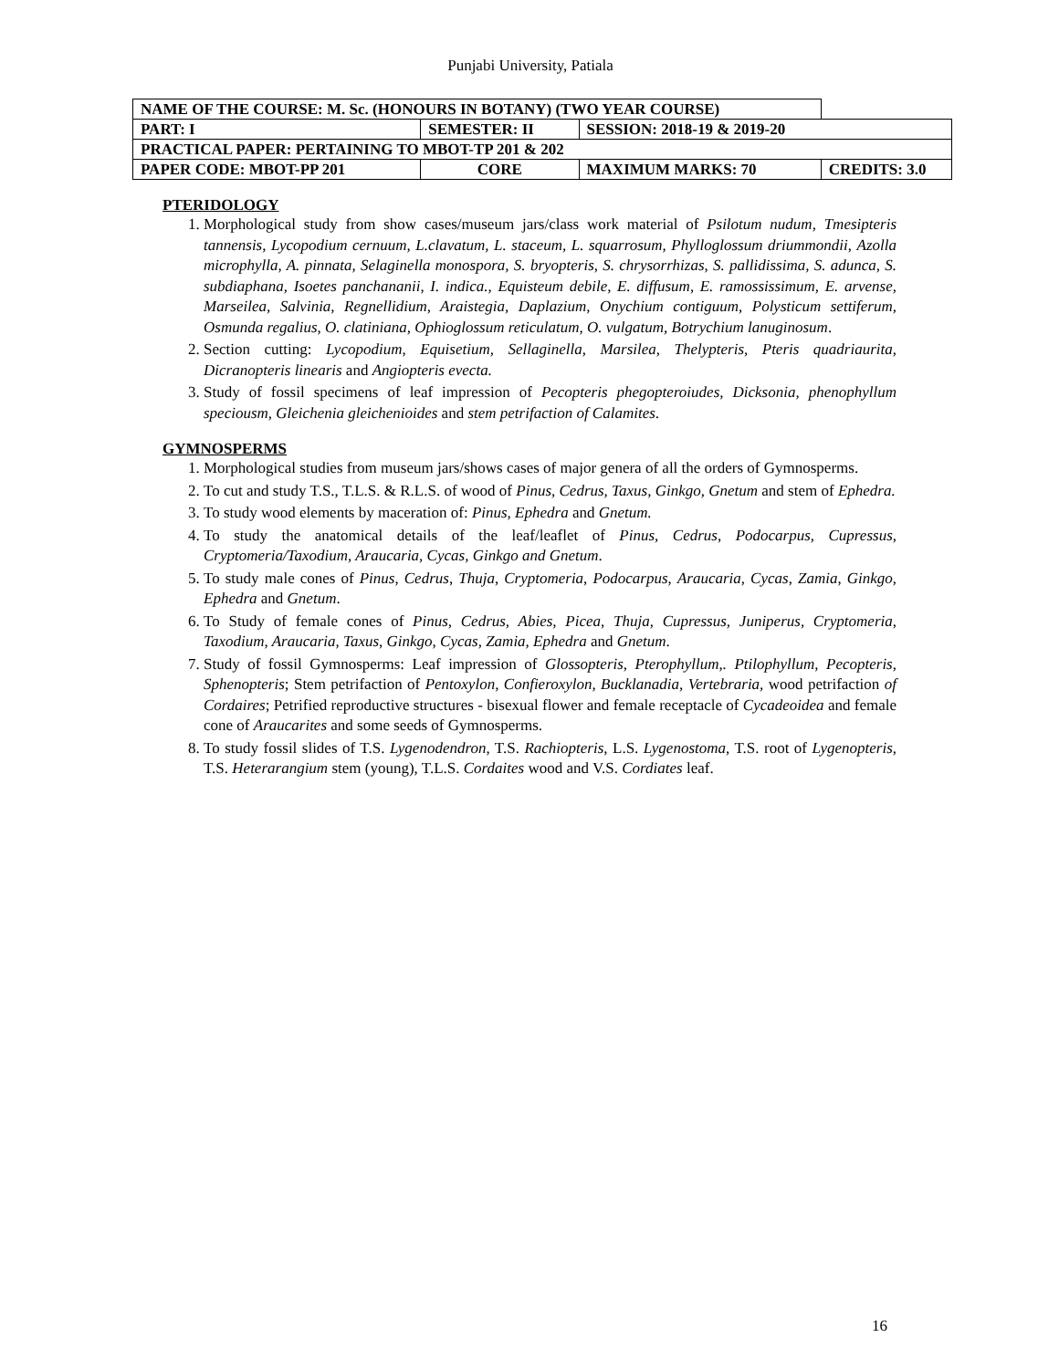Punjabi University, Patiala
| NAME OF THE COURSE: M. Sc. (HONOURS IN BOTANY) (TWO YEAR COURSE) | | | | |
| PART: I | SEMESTER: II | | SESSION: 2018-19 & 2019-20 | |
| PRACTICAL PAPER: PERTAINING TO MBOT-TP 201 & 202 | | | | |
| PAPER CODE: MBOT-PP 201 | | CORE | MAXIMUM MARKS: 70 | CREDITS: 3.0 |
PTERIDOLOGY
1. Morphological study from show cases/museum jars/class work material of Psilotum nudum, Tmesipteris tannensis, Lycopodium cernuum, L.clavatum, L. staceum, L. squarrosum, Phylloglossum driummondii, Azolla microphylla, A. pinnata, Selaginella monospora, S. bryopteris, S. chrysorrhizas, S. pallidissima, S. adunca, S. subdiaphana, Isoetes panchananii, I. indica., Equisteum debile, E. diffusum, E. ramossissimum, E. arvense, Marseilea, Salvinia, Regnellidium, Araistegia, Daplazium, Onychium contiguum, Polysticum settiferum, Osmunda regalius, O. clatiniana, Ophioglossum reticulatum, O. vulgatum, Botrychium lanuginosum.
2. Section cutting: Lycopodium, Equisetium, Sellaginella, Marsilea, Thelypteris, Pteris quadriaurita, Dicranopteris linearis and Angiopteris evecta.
3. Study of fossil specimens of leaf impression of Pecopteris phegopteroiudes, Dicksonia, phenophyllum speciousm, Gleichenia gleichenioides and stem petrifaction of Calamites.
GYMNOSPERMS
1. Morphological studies from museum jars/shows cases of major genera of all the orders of Gymnosperms.
2. To cut and study T.S., T.L.S. & R.L.S. of wood of Pinus, Cedrus, Taxus, Ginkgo, Gnetum and stem of Ephedra.
3. To study wood elements by maceration of: Pinus, Ephedra and Gnetum.
4. To study the anatomical details of the leaf/leaflet of Pinus, Cedrus, Podocarpus, Cupressus, Cryptomeria/Taxodium, Araucaria, Cycas, Ginkgo and Gnetum.
5. To study male cones of Pinus, Cedrus, Thuja, Cryptomeria, Podocarpus, Araucaria, Cycas, Zamia, Ginkgo, Ephedra and Gnetum.
6. To Study of female cones of Pinus, Cedrus, Abies, Picea, Thuja, Cupressus, Juniperus, Cryptomeria, Taxodium, Araucaria, Taxus, Ginkgo, Cycas, Zamia, Ephedra and Gnetum.
7. Study of fossil Gymnosperms: Leaf impression of Glossopteris, Pterophyllum,. Ptilophyllum, Pecopteris, Sphenopteris; Stem petrifaction of Pentoxylon, Confieroxylon, Bucklanadia, Vertebraria, wood petrifaction of Cordaires; Petrified reproductive structures - bisexual flower and female receptacle of Cycadeoidea and female cone of Araucarites and some seeds of Gymnosperms.
8. To study fossil slides of T.S. Lygenodendron, T.S. Rachiopteris, L.S. Lygenostoma, T.S. root of Lygenopteris, T.S. Heterarangium stem (young), T.L.S. Cordaites wood and V.S. Cordiates leaf.
16